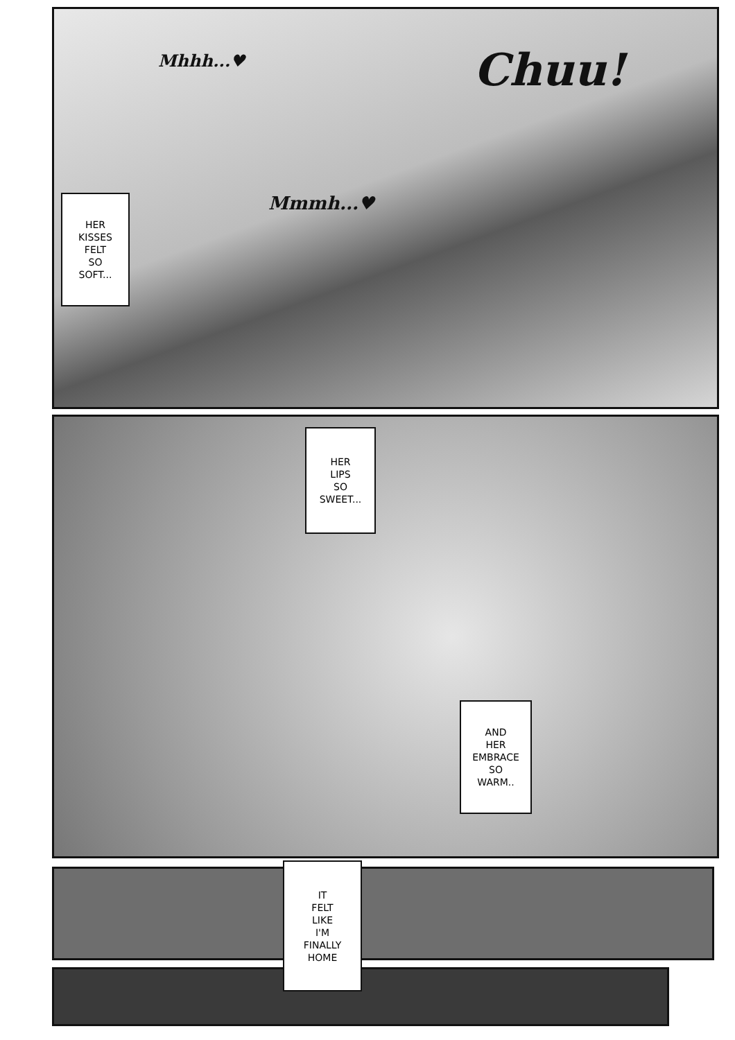Mhhh...♥
Chuu!
HER
KISSES
FELT
SO
SOFT...
Mmmh...♥
HER
LIPS
SO
SWEET...
AND
HER
EMBRACE
SO
WARM..
IT
FELT
LIKE
I'M
FINALLY
HOME